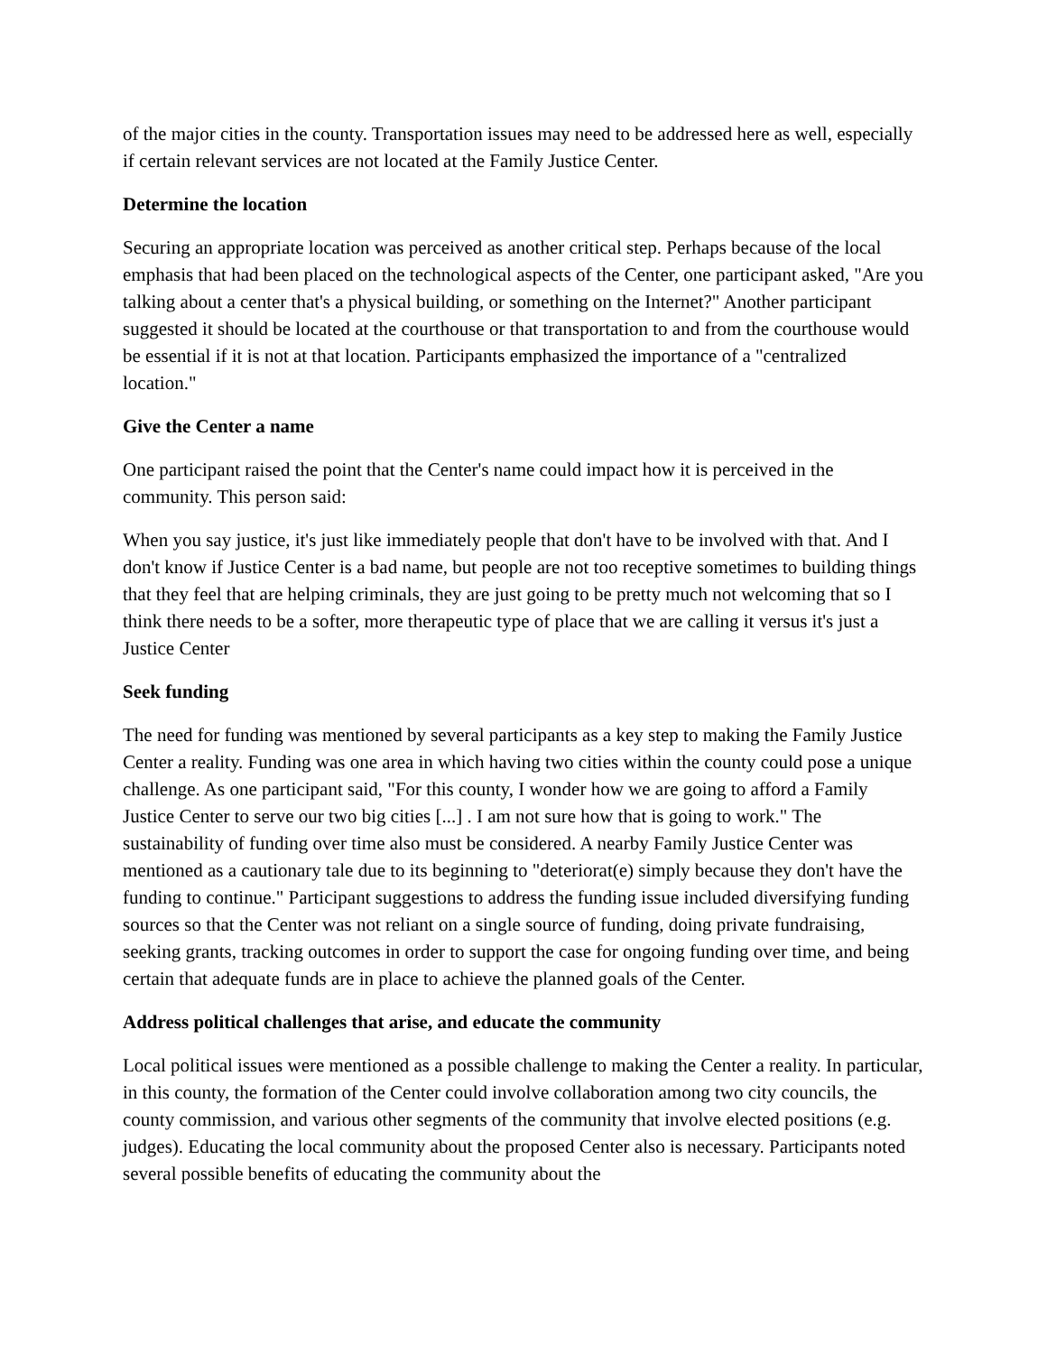of the major cities in the county. Transportation issues may need to be addressed here as well, especially if certain relevant services are not located at the Family Justice Center.
Determine the location
Securing an appropriate location was perceived as another critical step. Perhaps because of the local emphasis that had been placed on the technological aspects of the Center, one participant asked, "Are you talking about a center that's a physical building, or something on the Internet?" Another participant suggested it should be located at the courthouse or that transportation to and from the courthouse would be essential if it is not at that location. Participants emphasized the importance of a "centralized location."
Give the Center a name
One participant raised the point that the Center's name could impact how it is perceived in the community. This person said:
When you say justice, it's just like immediately people that don't have to be involved with that. And I don't know if Justice Center is a bad name, but people are not too receptive sometimes to building things that they feel that are helping criminals, they are just going to be pretty much not welcoming that so I think there needs to be a softer, more therapeutic type of place that we are calling it versus it's just a Justice Center
Seek funding
The need for funding was mentioned by several participants as a key step to making the Family Justice Center a reality. Funding was one area in which having two cities within the county could pose a unique challenge. As one participant said, "For this county, I wonder how we are going to afford a Family Justice Center to serve our two big cities [...] . I am not sure how that is going to work." The sustainability of funding over time also must be considered. A nearby Family Justice Center was mentioned as a cautionary tale due to its beginning to "deteriorat(e) simply because they don't have the funding to continue." Participant suggestions to address the funding issue included diversifying funding sources so that the Center was not reliant on a single source of funding, doing private fundraising, seeking grants, tracking outcomes in order to support the case for ongoing funding over time, and being certain that adequate funds are in place to achieve the planned goals of the Center.
Address political challenges that arise, and educate the community
Local political issues were mentioned as a possible challenge to making the Center a reality. In particular, in this county, the formation of the Center could involve collaboration among two city councils, the county commission, and various other segments of the community that involve elected positions (e.g. judges). Educating the local community about the proposed Center also is necessary. Participants noted several possible benefits of educating the community about the